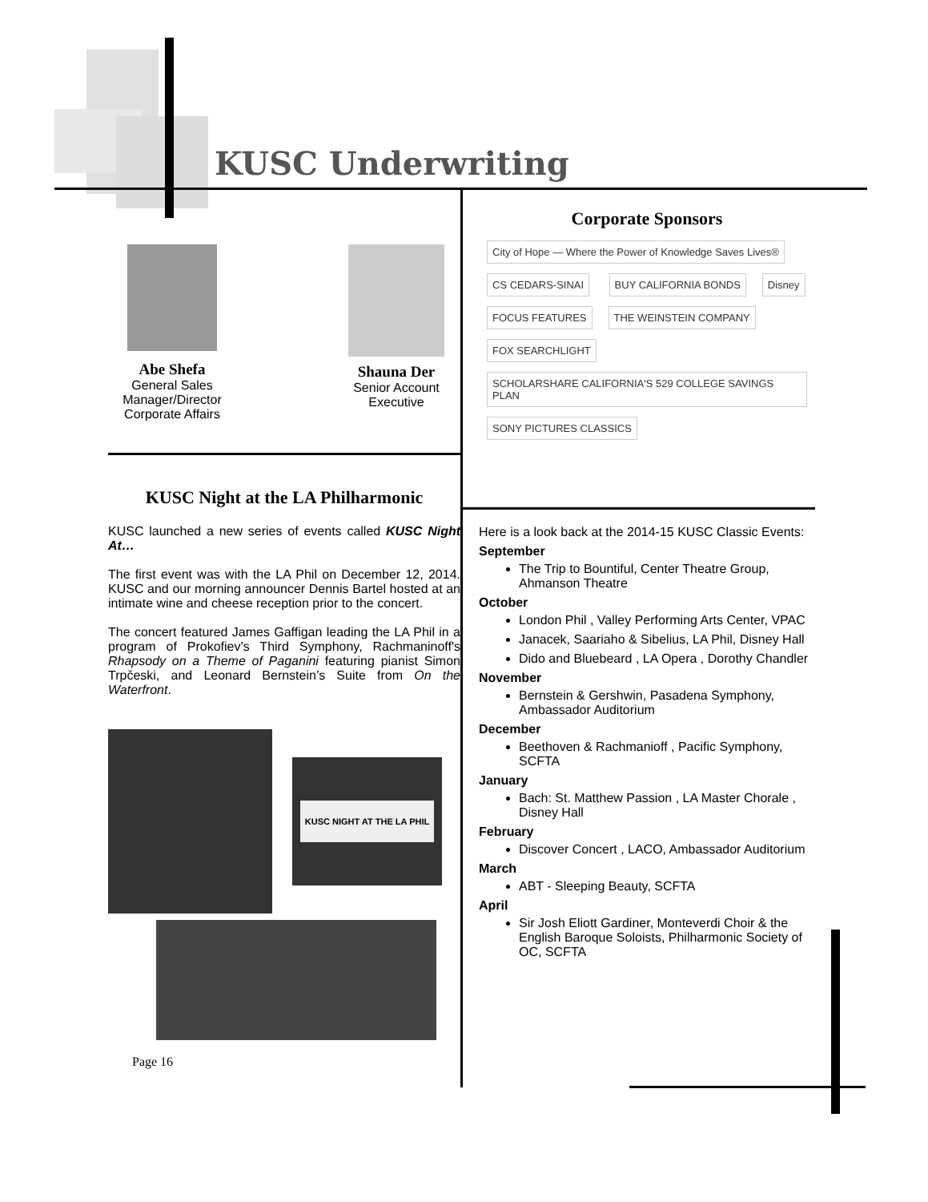KUSC Underwriting
Abe Shefa
General Sales Manager/Director Corporate Affairs
Shauna Der
Senior Account Executive
KUSC Night at the LA Philharmonic
KUSC launched a new series of events called KUSC Night At…
The first event was with the LA Phil on December 12, 2014. KUSC and our morning announcer Dennis Bartel hosted at an intimate wine and cheese reception prior to the concert.
The concert featured James Gaffigan leading the LA Phil in a program of Prokofiev’s Third Symphony, Rachmaninoff's Rhapsody on a Theme of Paganini featuring pianist Simon Trpčeski, and Leonard Bernstein’s Suite from On the Waterfront.
KUSC NIGHT AT THE LA PHIL
Page 16
Corporate Sponsors
City of Hope — Where the Power of Knowledge Saves Lives® CS CEDARS-SINAI BUY CALIFORNIA BONDS Disney FOCUS FEATURES THE WEINSTEIN COMPANY FOX SEARCHLIGHT SCHOLARSHARE CALIFORNIA'S 529 COLLEGE SAVINGS PLAN SONY PICTURES CLASSICS
Here is a look back at the 2014-15 KUSC Classic Events:
September
The Trip to Bountiful, Center Theatre Group, Ahmanson Theatre
October
London Phil , Valley Performing Arts Center, VPAC
Janacek, Saariaho & Sibelius, LA Phil, Disney Hall
Dido and Bluebeard , LA Opera , Dorothy Chandler
November
Bernstein & Gershwin, Pasadena Symphony, Ambassador Auditorium
December
Beethoven & Rachmanioff , Pacific Symphony, SCFTA
January
Bach: St. Matthew Passion , LA Master Chorale , Disney Hall
February
Discover Concert , LACO, Ambassador Auditorium
March
ABT - Sleeping Beauty, SCFTA
April
Sir Josh Eliott Gardiner, Monteverdi Choir & the English Baroque Soloists, Philharmonic Society of OC, SCFTA